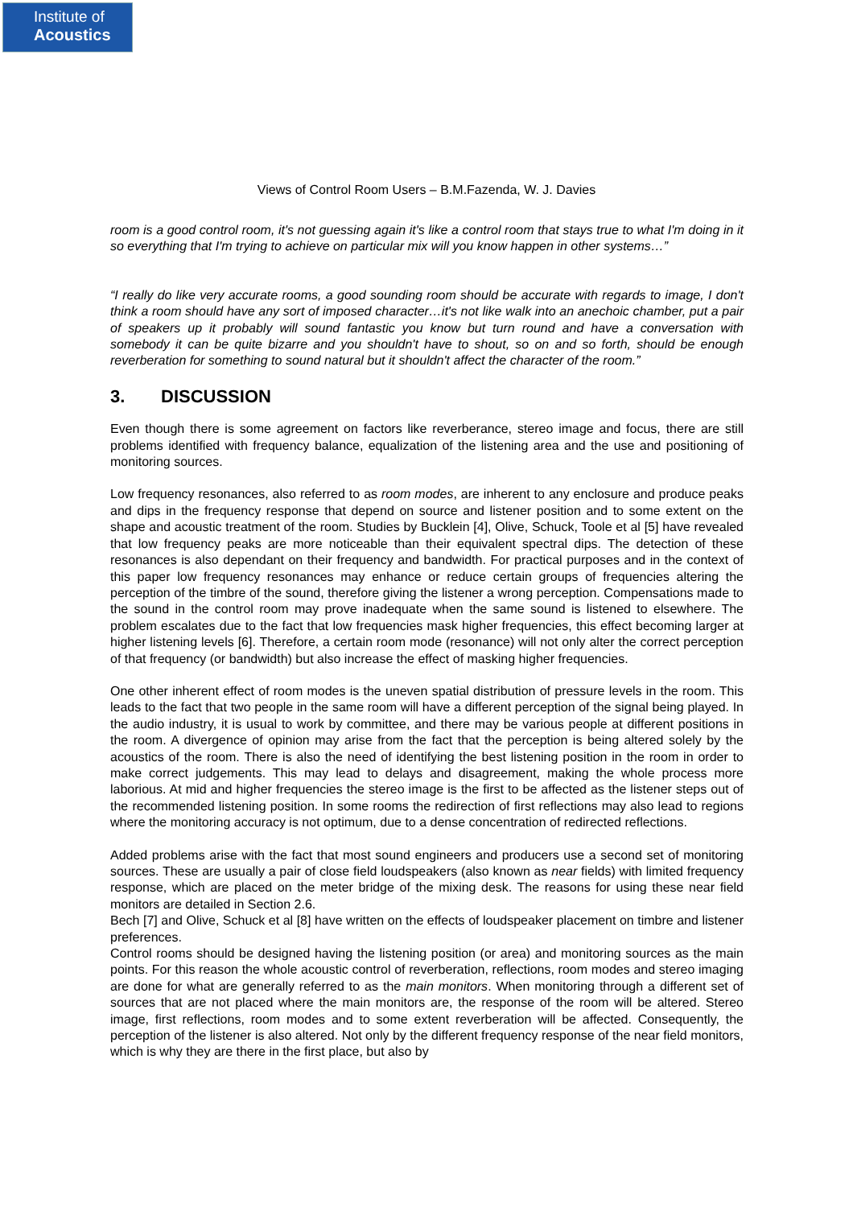Institute of
Acoustics
Views of Control Room Users – B.M.Fazenda, W. J. Davies
room is a good control room, it's not guessing again it's like a control room that stays true to what I'm doing in it so everything that I'm trying to achieve on particular mix will you know happen in other systems…”
“I really do like very accurate rooms, a good sounding room should be accurate with regards to image, I don't think a room should have any sort of imposed character…it's not like walk into an anechoic chamber, put a pair of speakers up it probably will sound fantastic you know but turn round and have a conversation with somebody it can be quite bizarre and you shouldn't have to shout, so on and so forth, should be enough reverberation for something to sound natural but it shouldn't affect the character of the room.”
3. DISCUSSION
Even though there is some agreement on factors like reverberance, stereo image and focus, there are still problems identified with frequency balance, equalization of the listening area and the use and positioning of monitoring sources.
Low frequency resonances, also referred to as room modes, are inherent to any enclosure and produce peaks and dips in the frequency response that depend on source and listener position and to some extent on the shape and acoustic treatment of the room. Studies by Bucklein [4], Olive, Schuck, Toole et al [5] have revealed that low frequency peaks are more noticeable than their equivalent spectral dips. The detection of these resonances is also dependant on their frequency and bandwidth. For practical purposes and in the context of this paper low frequency resonances may enhance or reduce certain groups of frequencies altering the perception of the timbre of the sound, therefore giving the listener a wrong perception. Compensations made to the sound in the control room may prove inadequate when the same sound is listened to elsewhere. The problem escalates due to the fact that low frequencies mask higher frequencies, this effect becoming larger at higher listening levels [6]. Therefore, a certain room mode (resonance) will not only alter the correct perception of that frequency (or bandwidth) but also increase the effect of masking higher frequencies.
One other inherent effect of room modes is the uneven spatial distribution of pressure levels in the room. This leads to the fact that two people in the same room will have a different perception of the signal being played. In the audio industry, it is usual to work by committee, and there may be various people at different positions in the room. A divergence of opinion may arise from the fact that the perception is being altered solely by the acoustics of the room. There is also the need of identifying the best listening position in the room in order to make correct judgements. This may lead to delays and disagreement, making the whole process more laborious. At mid and higher frequencies the stereo image is the first to be affected as the listener steps out of the recommended listening position. In some rooms the redirection of first reflections may also lead to regions where the monitoring accuracy is not optimum, due to a dense concentration of redirected reflections.
Added problems arise with the fact that most sound engineers and producers use a second set of monitoring sources. These are usually a pair of close field loudspeakers (also known as near fields) with limited frequency response, which are placed on the meter bridge of the mixing desk. The reasons for using these near field monitors are detailed in Section 2.6.
Bech [7] and Olive, Schuck et al [8] have written on the effects of loudspeaker placement on timbre and listener preferences.
Control rooms should be designed having the listening position (or area) and monitoring sources as the main points. For this reason the whole acoustic control of reverberation, reflections, room modes and stereo imaging are done for what are generally referred to as the main monitors. When monitoring through a different set of sources that are not placed where the main monitors are, the response of the room will be altered. Stereo image, first reflections, room modes and to some extent reverberation will be affected. Consequently, the perception of the listener is also altered. Not only by the different frequency response of the near field monitors, which is why they are there in the first place, but also by